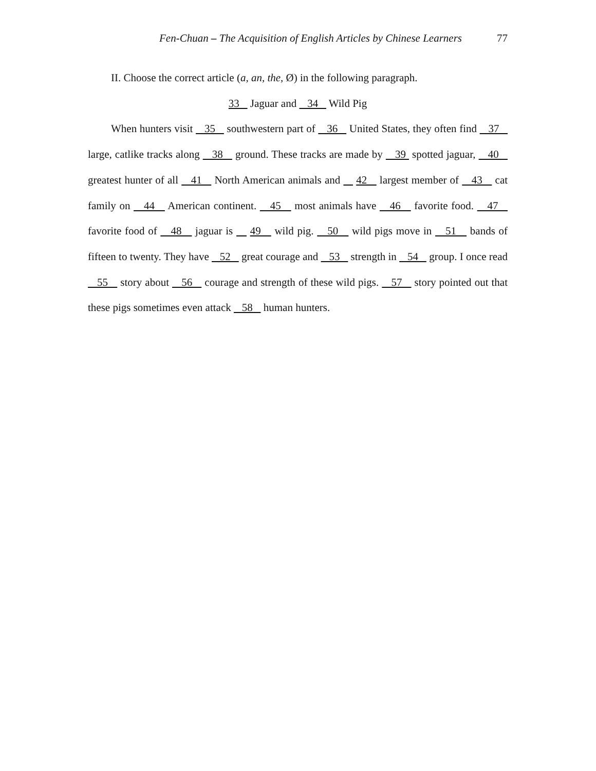Fen-Chuan – The Acquisition of English Articles by Chinese Learners 77
II. Choose the correct article (a, an, the, Ø) in the following paragraph.
33 Jaguar and 34 Wild Pig
When hunters visit 35 southwestern part of 36 United States, they often find 37 large, catlike tracks along 38 ground. These tracks are made by 39 spotted jaguar, 40 greatest hunter of all 41 North American animals and 42 largest member of 43 cat family on 44 American continent. 45 most animals have 46 favorite food. 47 favorite food of 48 jaguar is 49 wild pig. 50 wild pigs move in 51 bands of fifteen to twenty. They have 52 great courage and 53 strength in 54 group. I once read 55 story about 56 courage and strength of these wild pigs. 57 story pointed out that these pigs sometimes even attack 58 human hunters.